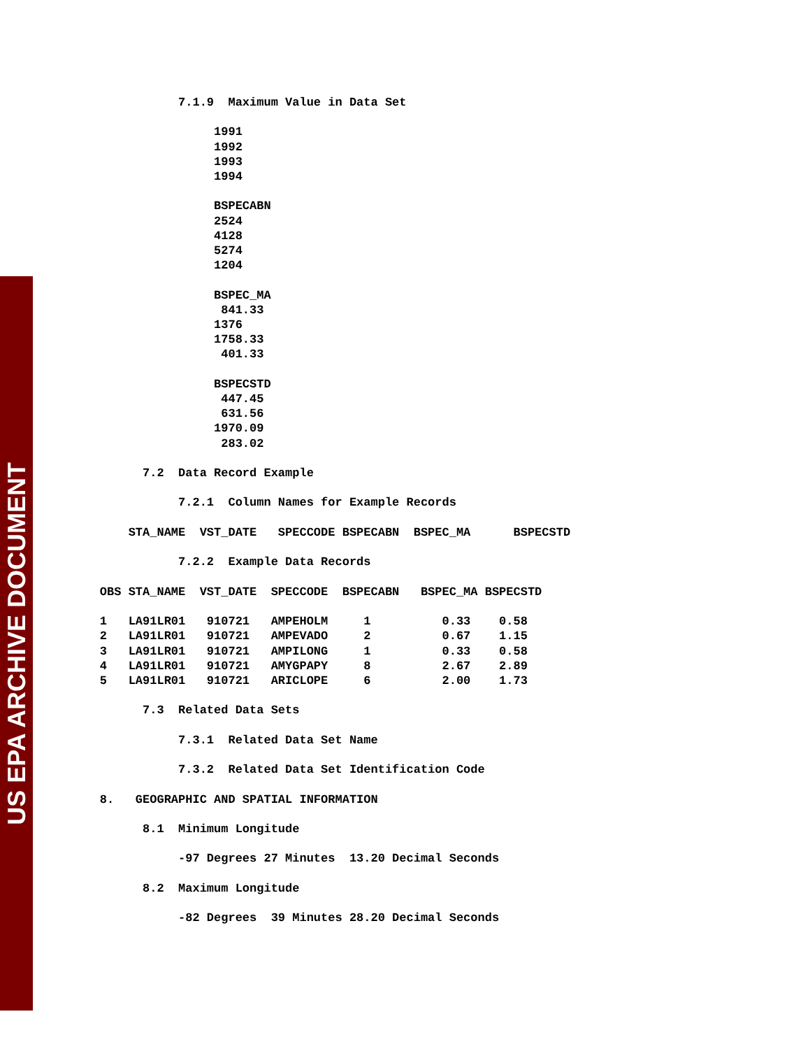US EPA ARCHIVE DOCUMENT
7.1.9 Maximum Value in Data Set
1991
1992
1993
1994
BSPECABN
2524
4128
5274
1204
BSPEC_MA
841.33
1376
1758.33
401.33
BSPECSTD
447.45
631.56
1970.09
283.02
7.2 Data Record Example
7.2.1 Column Names for Example Records
STA_NAME VST_DATE SPECCODE BSPECABN BSPEC_MA BSPECSTD
7.2.2 Example Data Records
OBS STA_NAME VST_DATE SPECCODE BSPECABN BSPEC_MA BSPECSTD
1 LA91LR01 910721 AMPEHOLM 1 0.33 0.58
2 LA91LR01 910721 AMPEVADO 2 0.67 1.15
3 LA91LR01 910721 AMPILONG 1 0.33 0.58
4 LA91LR01 910721 AMYGPAPY 8 2.67 2.89
5 LA91LR01 910721 ARICLOPE 6 2.00 1.73
7.3 Related Data Sets
7.3.1 Related Data Set Name
7.3.2 Related Data Set Identification Code
8. GEOGRAPHIC AND SPATIAL INFORMATION
8.1 Minimum Longitude
-97 Degrees 27 Minutes 13.20 Decimal Seconds
8.2 Maximum Longitude
-82 Degrees 39 Minutes 28.20 Decimal Seconds